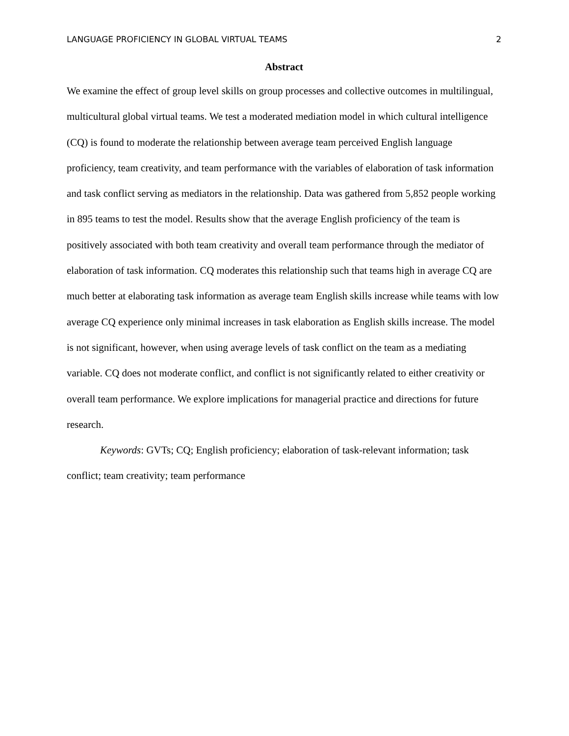LANGUAGE PROFICIENCY IN GLOBAL VIRTUAL TEAMS 2
Abstract
We examine the effect of group level skills on group processes and collective outcomes in multilingual, multicultural global virtual teams. We test a moderated mediation model in which cultural intelligence (CQ) is found to moderate the relationship between average team perceived English language proficiency, team creativity, and team performance with the variables of elaboration of task information and task conflict serving as mediators in the relationship. Data was gathered from 5,852 people working in 895 teams to test the model. Results show that the average English proficiency of the team is positively associated with both team creativity and overall team performance through the mediator of elaboration of task information. CQ moderates this relationship such that teams high in average CQ are much better at elaborating task information as average team English skills increase while teams with low average CQ experience only minimal increases in task elaboration as English skills increase. The model is not significant, however, when using average levels of task conflict on the team as a mediating variable. CQ does not moderate conflict, and conflict is not significantly related to either creativity or overall team performance. We explore implications for managerial practice and directions for future research.
Keywords: GVTs; CQ; English proficiency; elaboration of task-relevant information; task conflict; team creativity; team performance